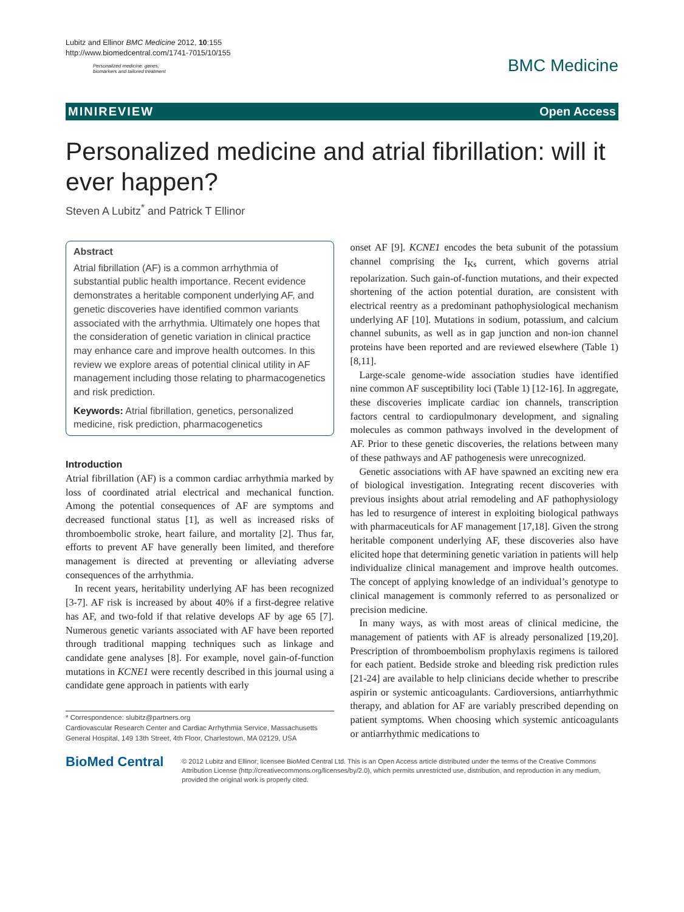Lubitz and Ellinor BMC Medicine 2012, 10:155
http://www.biomedcentral.com/1741-7015/10/155
Personalized medicine: genes,
biomarkers and tailored treatment
BMC Medicine
MINIREVIEW Open Access
Personalized medicine and atrial fibrillation: will it ever happen?
Steven A Lubitz<sup>*</sup> and Patrick T Ellinor
Abstract
Atrial fibrillation (AF) is a common arrhythmia of substantial public health importance. Recent evidence demonstrates a heritable component underlying AF, and genetic discoveries have identified common variants associated with the arrhythmia. Ultimately one hopes that the consideration of genetic variation in clinical practice may enhance care and improve health outcomes. In this review we explore areas of potential clinical utility in AF management including those relating to pharmacogenetics and risk prediction.
Keywords: Atrial fibrillation, genetics, personalized medicine, risk prediction, pharmacogenetics
Introduction
Atrial fibrillation (AF) is a common cardiac arrhythmia marked by loss of coordinated atrial electrical and mechanical function. Among the potential consequences of AF are symptoms and decreased functional status [1], as well as increased risks of thromboembolic stroke, heart failure, and mortality [2]. Thus far, efforts to prevent AF have generally been limited, and therefore management is directed at preventing or alleviating adverse consequences of the arrhythmia.
In recent years, heritability underlying AF has been recognized [3-7]. AF risk is increased by about 40% if a first-degree relative has AF, and two-fold if that relative develops AF by age 65 [7]. Numerous genetic variants associated with AF have been reported through traditional mapping techniques such as linkage and candidate gene analyses [8]. For example, novel gain-of-function mutations in KCNE1 were recently described in this journal using a candidate gene approach in patients with early
* Correspondence: slubitz@partners.org
Cardiovascular Research Center and Cardiac Arrhythmia Service, Massachusetts General Hospital, 149 13th Street, 4th Floor, Charlestown, MA 02129, USA
onset AF [9]. KCNE1 encodes the beta subunit of the potassium channel comprising the I<sub>Ks</sub> current, which governs atrial repolarization. Such gain-of-function mutations, and their expected shortening of the action potential duration, are consistent with electrical reentry as a predominant pathophysiological mechanism underlying AF [10]. Mutations in sodium, potassium, and calcium channel subunits, as well as in gap junction and non-ion channel proteins have been reported and are reviewed elsewhere (Table 1) [8,11].
Large-scale genome-wide association studies have identified nine common AF susceptibility loci (Table 1) [12-16]. In aggregate, these discoveries implicate cardiac ion channels, transcription factors central to cardiopulmonary development, and signaling molecules as common pathways involved in the development of AF. Prior to these genetic discoveries, the relations between many of these pathways and AF pathogenesis were unrecognized.
Genetic associations with AF have spawned an exciting new era of biological investigation. Integrating recent discoveries with previous insights about atrial remodeling and AF pathophysiology has led to resurgence of interest in exploiting biological pathways with pharmaceuticals for AF management [17,18]. Given the strong heritable component underlying AF, these discoveries also have elicited hope that determining genetic variation in patients will help individualize clinical management and improve health outcomes. The concept of applying knowledge of an individual’s genotype to clinical management is commonly referred to as personalized or precision medicine.
In many ways, as with most areas of clinical medicine, the management of patients with AF is already personalized [19,20]. Prescription of thromboembolism prophylaxis regimens is tailored for each patient. Bedside stroke and bleeding risk prediction rules [21-24] are available to help clinicians decide whether to prescribe aspirin or systemic anticoagulants. Cardioversions, antiarrhythmic therapy, and ablation for AF are variably prescribed depending on patient symptoms. When choosing which systemic anticoagulants or antiarrhythmic medications to
BioMed Central
© 2012 Lubitz and Ellinor; licensee BioMed Central Ltd. This is an Open Access article distributed under the terms of the Creative Commons Attribution License (http://creativecommons.org/licenses/by/2.0), which permits unrestricted use, distribution, and reproduction in any medium, provided the original work is properly cited.